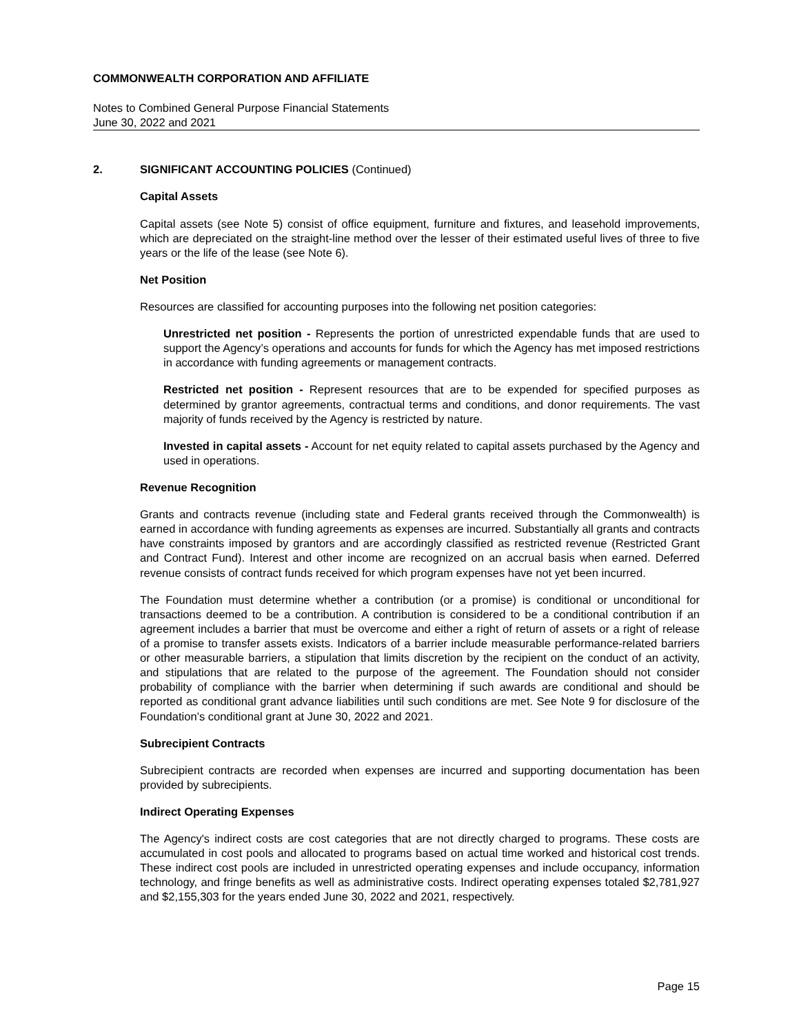COMMONWEALTH CORPORATION AND AFFILIATE
Notes to Combined General Purpose Financial Statements
June 30, 2022 and 2021
2. SIGNIFICANT ACCOUNTING POLICIES (Continued)
Capital Assets
Capital assets (see Note 5) consist of office equipment, furniture and fixtures, and leasehold improvements, which are depreciated on the straight-line method over the lesser of their estimated useful lives of three to five years or the life of the lease (see Note 6).
Net Position
Resources are classified for accounting purposes into the following net position categories:
Unrestricted net position - Represents the portion of unrestricted expendable funds that are used to support the Agency’s operations and accounts for funds for which the Agency has met imposed restrictions in accordance with funding agreements or management contracts.
Restricted net position - Represent resources that are to be expended for specified purposes as determined by grantor agreements, contractual terms and conditions, and donor requirements. The vast majority of funds received by the Agency is restricted by nature.
Invested in capital assets - Account for net equity related to capital assets purchased by the Agency and used in operations.
Revenue Recognition
Grants and contracts revenue (including state and Federal grants received through the Commonwealth) is earned in accordance with funding agreements as expenses are incurred. Substantially all grants and contracts have constraints imposed by grantors and are accordingly classified as restricted revenue (Restricted Grant and Contract Fund). Interest and other income are recognized on an accrual basis when earned. Deferred revenue consists of contract funds received for which program expenses have not yet been incurred.
The Foundation must determine whether a contribution (or a promise) is conditional or unconditional for transactions deemed to be a contribution. A contribution is considered to be a conditional contribution if an agreement includes a barrier that must be overcome and either a right of return of assets or a right of release of a promise to transfer assets exists. Indicators of a barrier include measurable performance-related barriers or other measurable barriers, a stipulation that limits discretion by the recipient on the conduct of an activity, and stipulations that are related to the purpose of the agreement. The Foundation should not consider probability of compliance with the barrier when determining if such awards are conditional and should be reported as conditional grant advance liabilities until such conditions are met. See Note 9 for disclosure of the Foundation’s conditional grant at June 30, 2022 and 2021.
Subrecipient Contracts
Subrecipient contracts are recorded when expenses are incurred and supporting documentation has been provided by subrecipients.
Indirect Operating Expenses
The Agency's indirect costs are cost categories that are not directly charged to programs. These costs are accumulated in cost pools and allocated to programs based on actual time worked and historical cost trends. These indirect cost pools are included in unrestricted operating expenses and include occupancy, information technology, and fringe benefits as well as administrative costs. Indirect operating expenses totaled $2,781,927 and $2,155,303 for the years ended June 30, 2022 and 2021, respectively.
Page 15